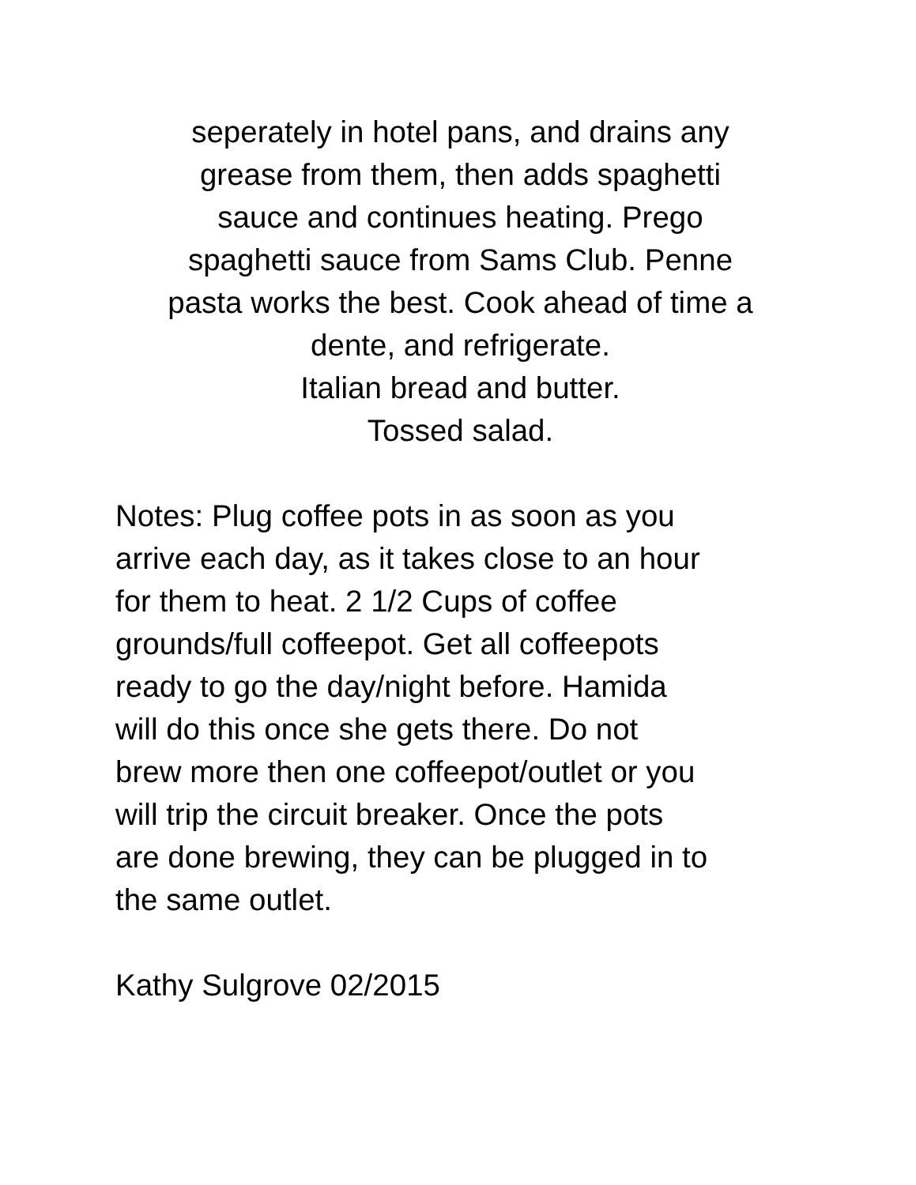seperately in hotel pans, and drains any
grease from them, then adds spaghetti
sauce and continues heating. Prego
spaghetti sauce from Sams Club. Penne
pasta works the best. Cook ahead of time a
dente, and refrigerate.
Italian bread and butter.
Tossed salad.
Notes: Plug coffee pots in as soon as you
arrive each day, as it takes close to an hour
for them to heat. 2 1/2 Cups of coffee
grounds/full coffeepot. Get all coffeepots
ready to go the day/night before. Hamida
will do this once she gets there. Do not
brew more then one coffeepot/outlet or you
will trip the circuit breaker. Once the pots
are done brewing, they can be plugged in to
the same outlet.
Kathy Sulgrove 02/2015